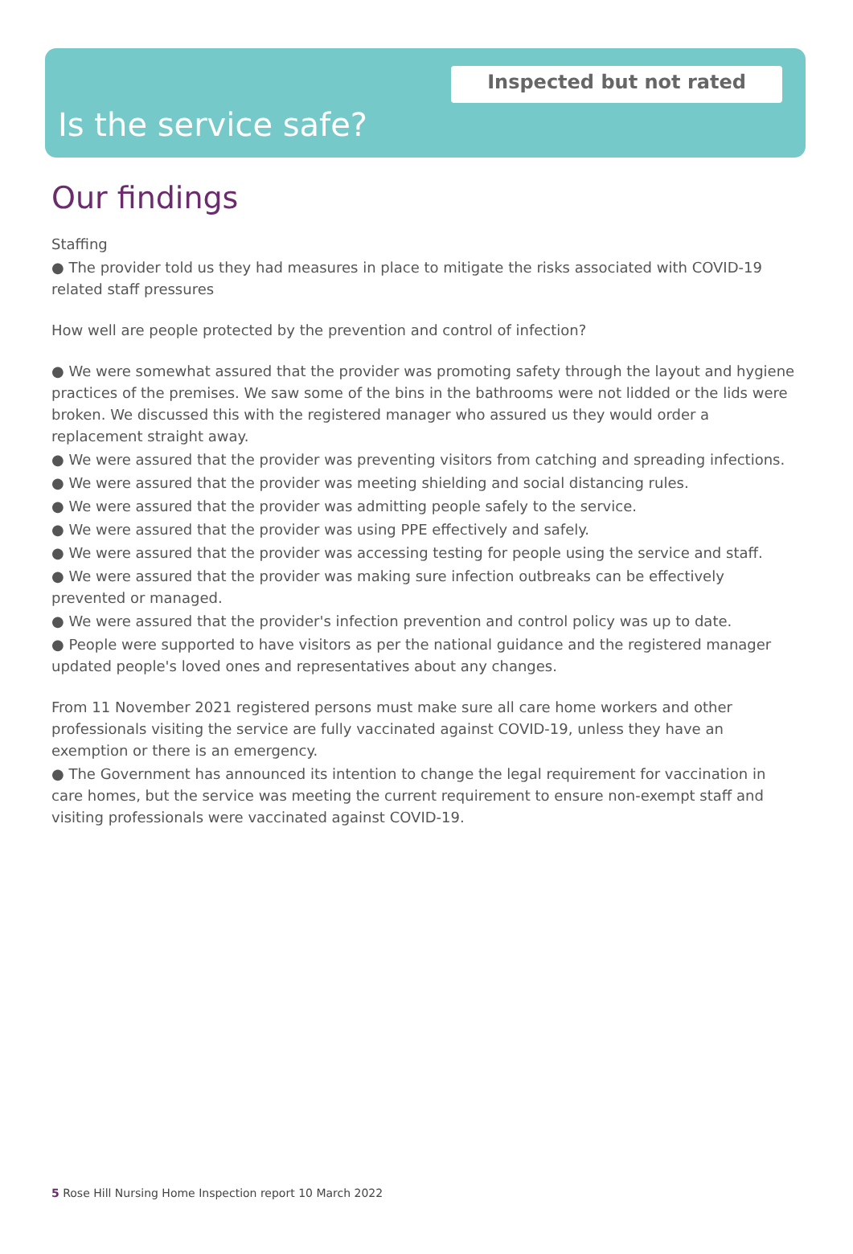Inspected but not rated
Is the service safe?
Our findings
Staffing
● The provider told us they had measures in place to mitigate the risks associated with COVID-19 related staff pressures
How well are people protected by the prevention and control of infection?
● We were somewhat assured that the provider was promoting safety through the layout and hygiene practices of the premises. We saw some of the bins in the bathrooms were not lidded or the lids were broken. We discussed this with the registered manager who assured us they would order a replacement straight away.
● We were assured that the provider was preventing visitors from catching and spreading infections.
● We were assured that the provider was meeting shielding and social distancing rules.
● We were assured that the provider was admitting people safely to the service.
● We were assured that the provider was using PPE effectively and safely.
● We were assured that the provider was accessing testing for people using the service and staff.
● We were assured that the provider was making sure infection outbreaks can be effectively prevented or managed.
● We were assured that the provider's infection prevention and control policy was up to date.
● People were supported to have visitors as per the national guidance and the registered manager updated people's loved ones and representatives about any changes.
From 11 November 2021 registered persons must make sure all care home workers and other professionals visiting the service are fully vaccinated against COVID-19, unless they have an exemption or there is an emergency.
● The Government has announced its intention to change the legal requirement for vaccination in care homes, but the service was meeting the current requirement to ensure non-exempt staff and visiting professionals were vaccinated against COVID-19.
5 Rose Hill Nursing Home Inspection report 10 March 2022